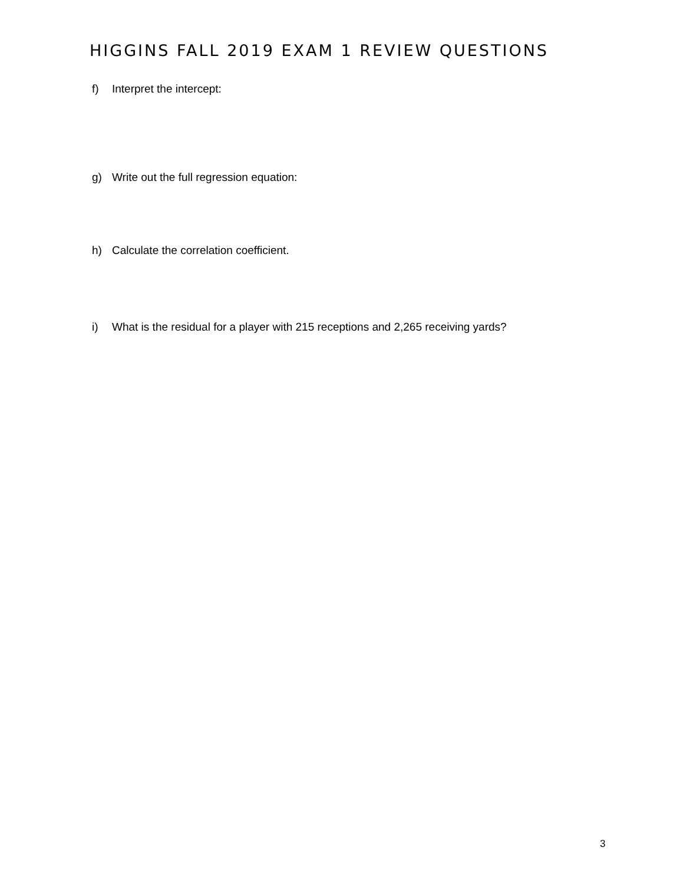HIGGINS FALL 2019 EXAM 1 REVIEW QUESTIONS
f) Interpret the intercept:
g) Write out the full regression equation:
h) Calculate the correlation coefficient.
i) What is the residual for a player with 215 receptions and 2,265 receiving yards?
3